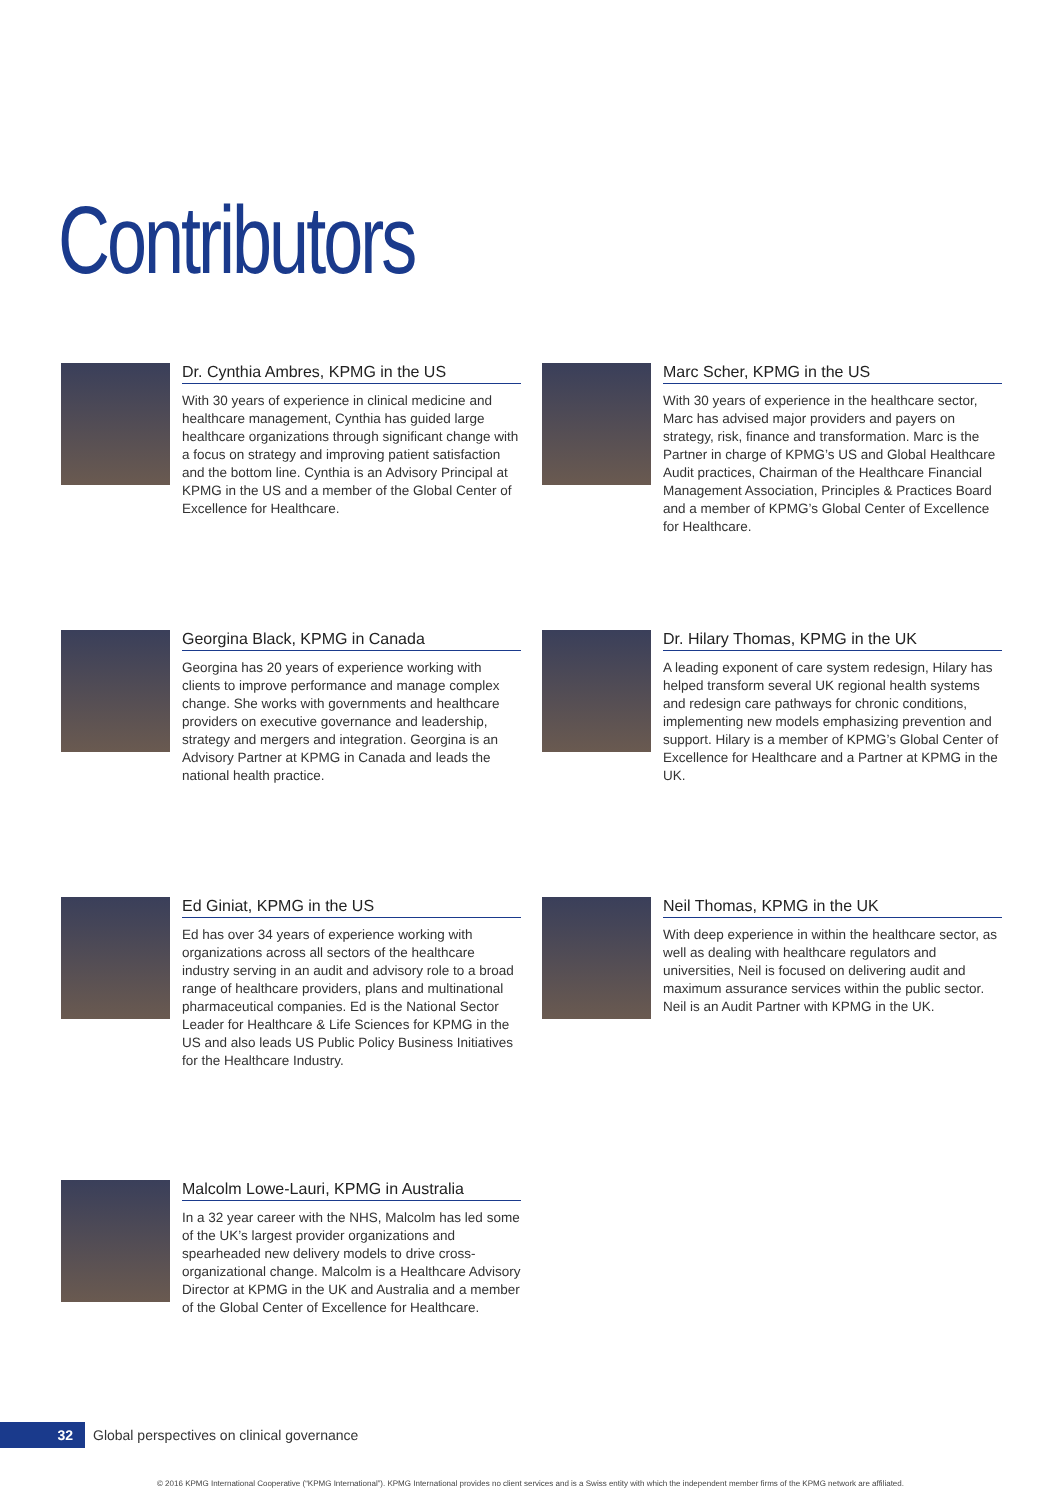Contributors
Dr. Cynthia Ambres, KPMG in the US
With 30 years of experience in clinical medicine and healthcare management, Cynthia has guided large healthcare organizations through significant change with a focus on strategy and improving patient satisfaction and the bottom line. Cynthia is an Advisory Principal at KPMG in the US and a member of the Global Center of Excellence for Healthcare.
Marc Scher, KPMG in the US
With 30 years of experience in the healthcare sector, Marc has advised major providers and payers on strategy, risk, finance and transformation. Marc is the Partner in charge of KPMG’s US and Global Healthcare Audit practices, Chairman of the Healthcare Financial Management Association, Principles & Practices Board and a member of KPMG’s Global Center of Excellence for Healthcare.
Georgina Black, KPMG in Canada
Georgina has 20 years of experience working with clients to improve performance and manage complex change. She works with governments and healthcare providers on executive governance and leadership, strategy and mergers and integration. Georgina is an Advisory Partner at KPMG in Canada and leads the national health practice.
Dr. Hilary Thomas, KPMG in the UK
A leading exponent of care system redesign, Hilary has helped transform several UK regional health systems and redesign care pathways for chronic conditions, implementing new models emphasizing prevention and support. Hilary is a member of KPMG’s Global Center of Excellence for Healthcare and a Partner at KPMG in the UK.
Ed Giniat, KPMG in the US
Ed has over 34 years of experience working with organizations across all sectors of the healthcare industry serving in an audit and advisory role to a broad range of healthcare providers, plans and multinational pharmaceutical companies. Ed is the National Sector Leader for Healthcare & Life Sciences for KPMG in the US and also leads US Public Policy Business Initiatives for the Healthcare Industry.
Neil Thomas, KPMG in the UK
With deep experience in within the healthcare sector, as well as dealing with healthcare regulators and universities, Neil is focused on delivering audit and maximum assurance services within the public sector. Neil is an Audit Partner with KPMG in the UK.
Malcolm Lowe-Lauri, KPMG in Australia
In a 32 year career with the NHS, Malcolm has led some of the UK’s largest provider organizations and spearheaded new delivery models to drive cross-organizational change. Malcolm is a Healthcare Advisory Director at KPMG in the UK and Australia and a member of the Global Center of Excellence for Healthcare.
32
Global perspectives on clinical governance
© 2016 KPMG International Cooperative (“KPMG International”). KPMG International provides no client services and is a Swiss entity with which the independent member firms of the KPMG network are affiliated.